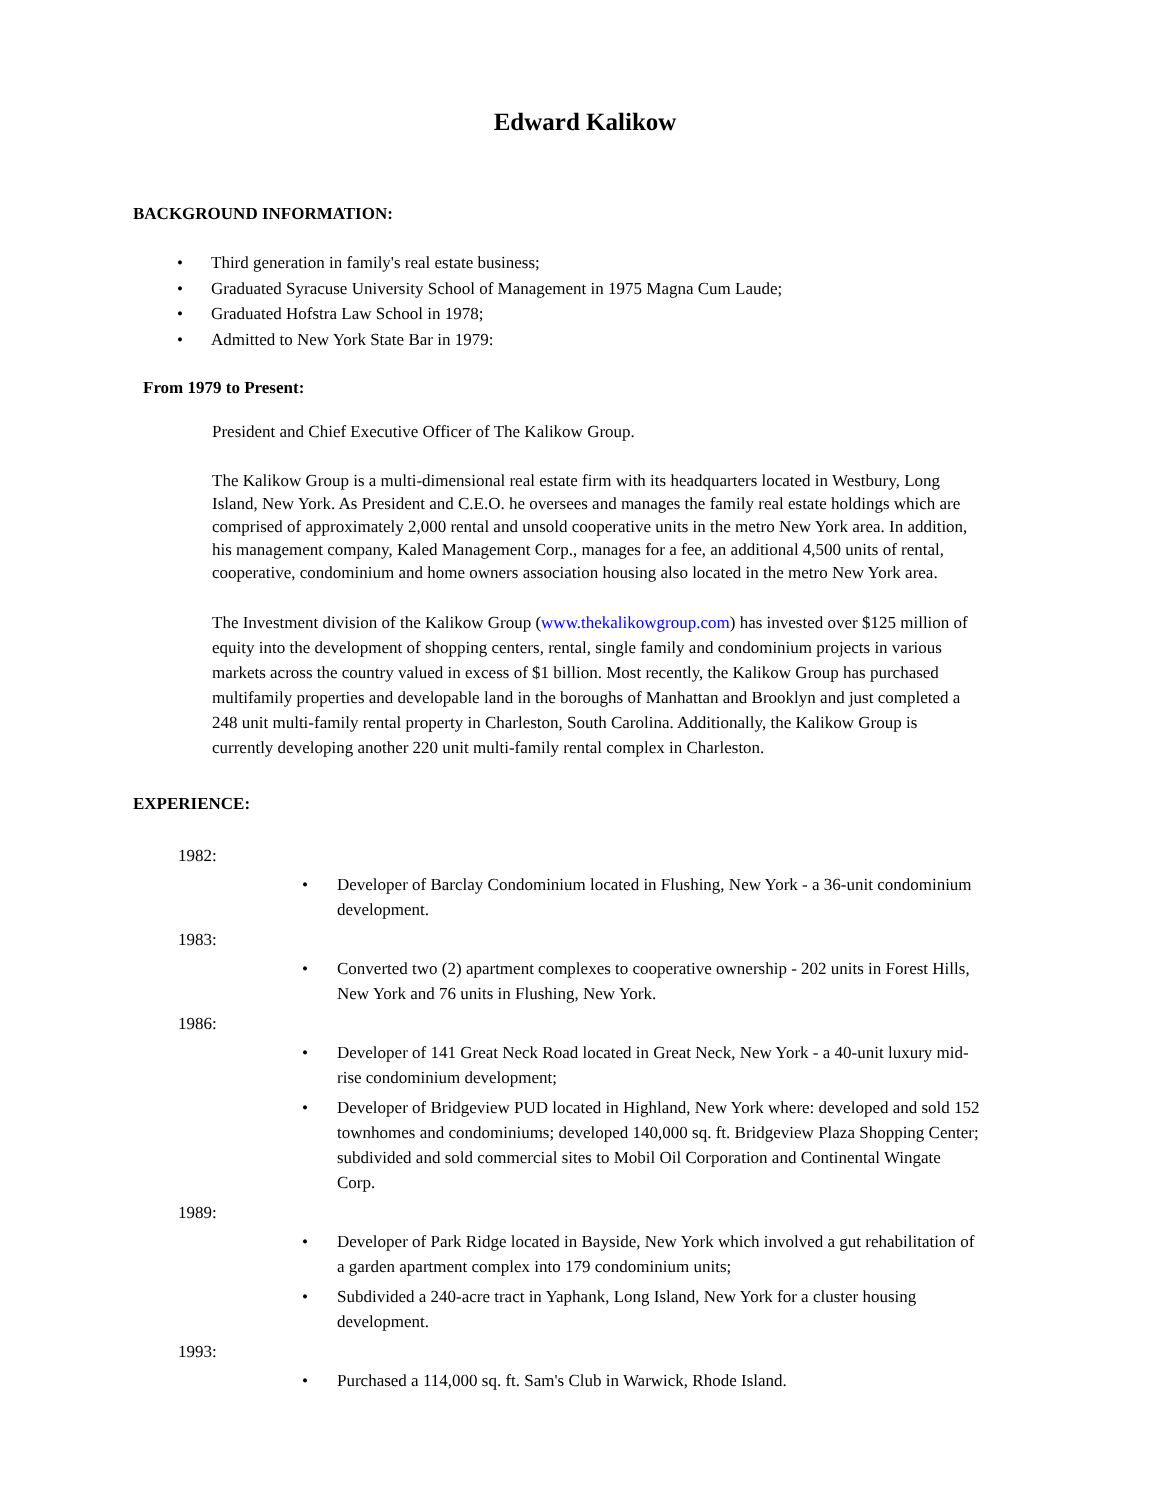Edward Kalikow
BACKGROUND INFORMATION:
• Third generation in family's real estate business;
• Graduated Syracuse University School of Management in 1975 Magna Cum Laude;
• Graduated Hofstra Law School in 1978;
• Admitted to New York State Bar in 1979:
From 1979 to Present:
President and Chief Executive Officer of The Kalikow Group.
The Kalikow Group is a multi-dimensional real estate firm with its headquarters located in Westbury, Long Island, New York. As President and C.E.O. he oversees and manages the family real estate holdings which are comprised of approximately 2,000 rental and unsold cooperative units in the metro New York area. In addition, his management company, Kaled Management Corp., manages for a fee, an additional 4,500 units of rental, cooperative, condominium and home owners association housing also located in the metro New York area.
The Investment division of the Kalikow Group (www.thekalikowgroup.com) has invested over $125 million of equity into the development of shopping centers, rental, single family and condominium projects in various markets across the country valued in excess of $1 billion. Most recently, the Kalikow Group has purchased multifamily properties and developable land in the boroughs of Manhattan and Brooklyn and just completed a 248 unit multi-family rental property in Charleston, South Carolina. Additionally, the Kalikow Group is currently developing another 220 unit multi-family rental complex in Charleston.
EXPERIENCE:
1982:
• Developer of Barclay Condominium located in Flushing, New York - a 36-unit condominium development.
1983:
• Converted two (2) apartment complexes to cooperative ownership - 202 units in Forest Hills, New York and 76 units in Flushing, New York.
1986:
• Developer of 141 Great Neck Road located in Great Neck, New York - a 40-unit luxury mid-rise condominium development;
• Developer of Bridgeview PUD located in Highland, New York where: developed and sold 152 townhomes and condominiums; developed 140,000 sq. ft. Bridgeview Plaza Shopping Center; subdivided and sold commercial sites to Mobil Oil Corporation and Continental Wingate Corp.
1989:
• Developer of Park Ridge located in Bayside, New York which involved a gut rehabilitation of a garden apartment complex into 179 condominium units;
• Subdivided a 240-acre tract in Yaphank, Long Island, New York for a cluster housing development.
1993:
• Purchased a 114,000 sq. ft. Sam's Club in Warwick, Rhode Island.